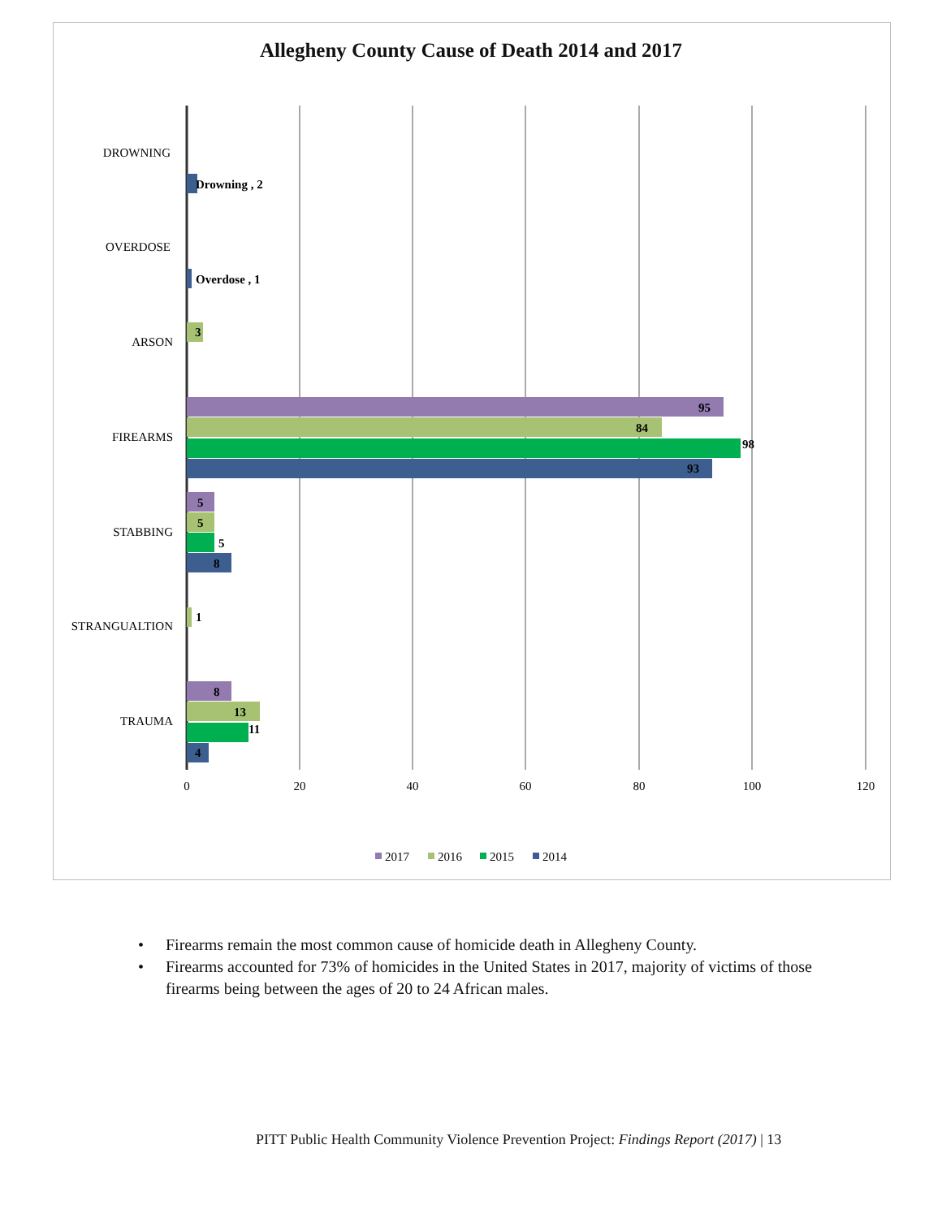Allegheny County Cause of Death 2014 and 2017
DROWNING
OVERDOSE
ARSON
FIREARMS
STABBING
STRANGUALTION
TRAUMA
Drowning , 2
Overdose , 1
3
95
84
98
93
5
5
5
8
1
8
13
11
4
0
20
40
60
80
100
120
2017
2016
2015
2014
• Firearms remain the most common cause of homicide death in Allegheny County.
• Firearms accounted for 73% of homicides in the United States in 2017, majority of victims of those firearms being between the ages of 20 to 24 African males.
PITT Public Health Community Violence Prevention Project: Findings Report (2017) | 13